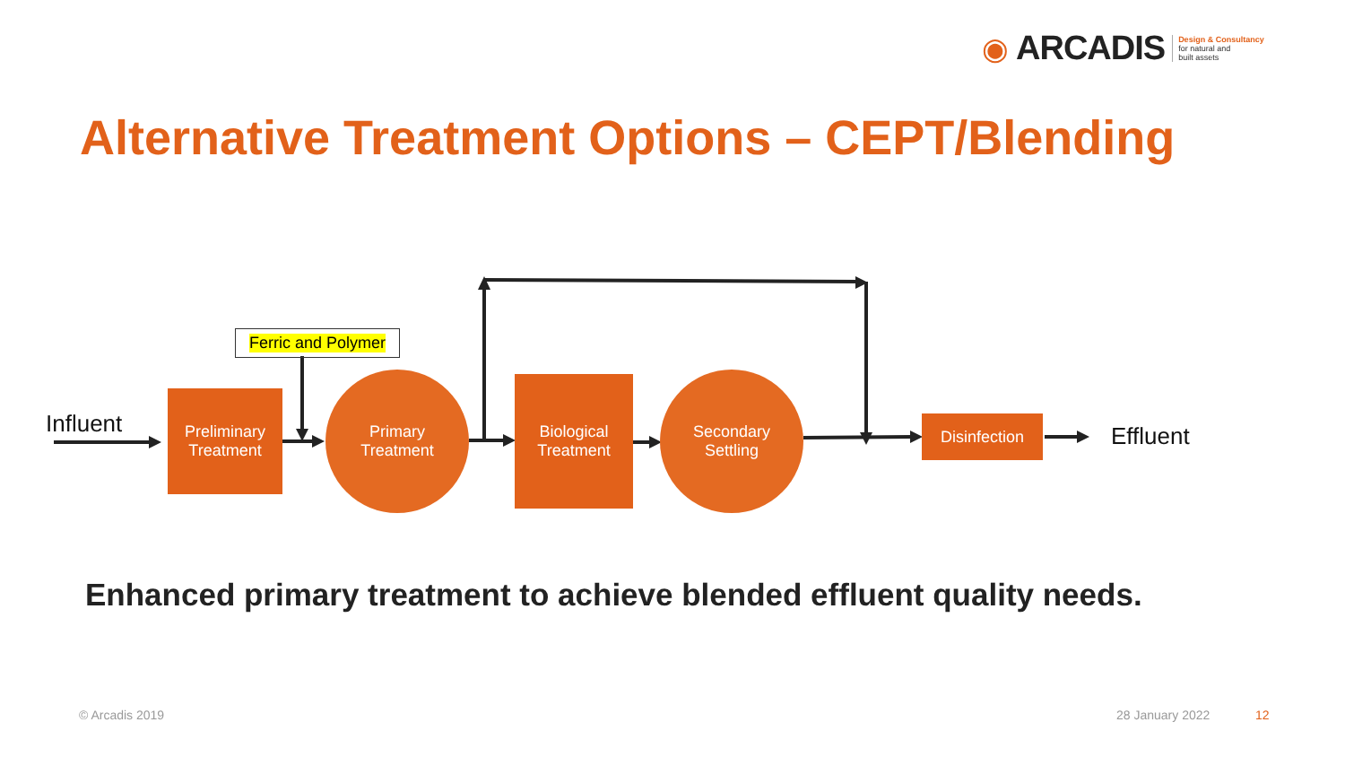◉ ARCADIS Design & Consultancy
for natural and
built assets
Alternative Treatment Options – CEPT/Blending
Influent
Ferric and Polymer
Preliminary
Treatment
Primary
Treatment
Biological
Treatment
Secondary
Settling
Disinfection Effluent
Enhanced primary treatment to achieve blended effluent quality needs.
© Arcadis 2019 28 January 2022 12